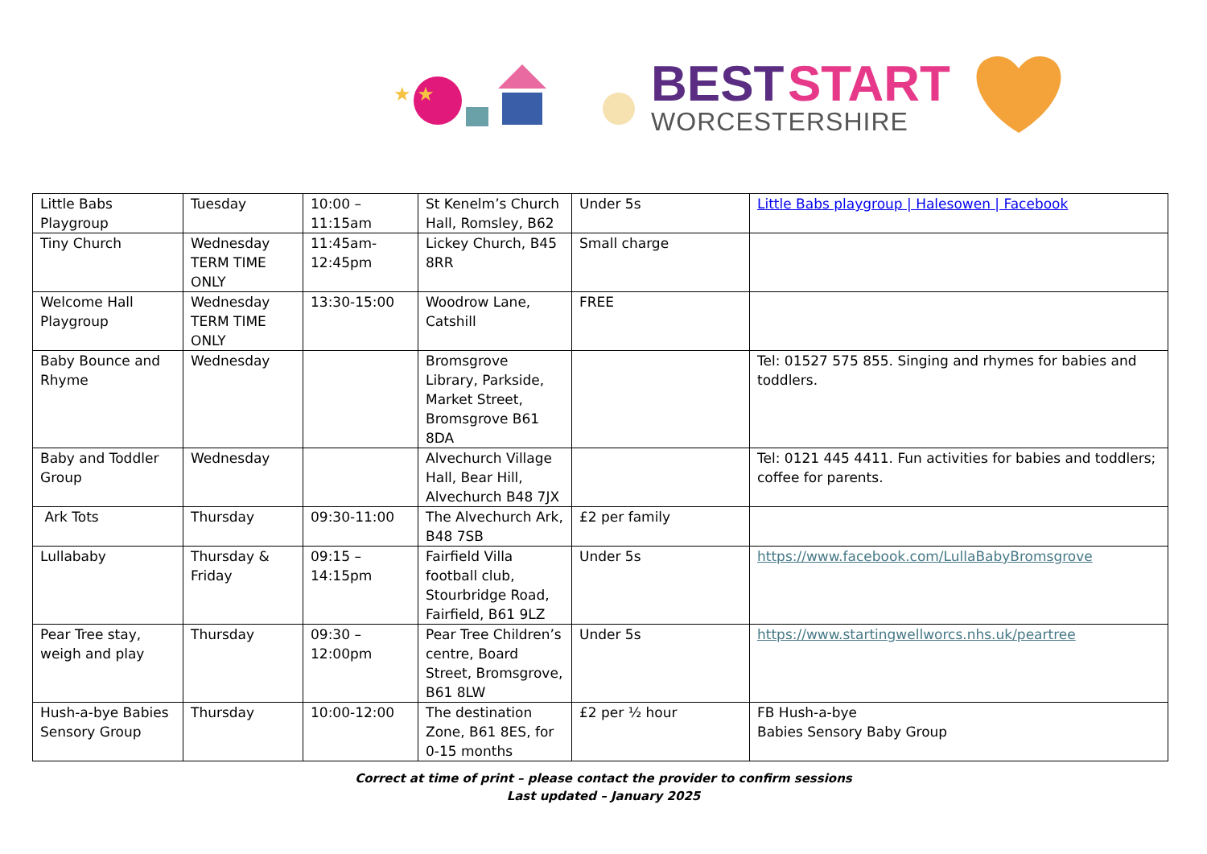★ ★
BEST START
WORCESTERSHIRE
| Little Babs Playgroup | Tuesday | 10:00 – 11:15am | St Kenelm’s Church Hall, Romsley, B62 | Under 5s | Little Babs playgroup / Halesowen / Facebook |
| Tiny Church | Wednesday TERM TIME ONLY | 11:45am-12:45pm | Lickey Church, B45 8RR | Small charge | |
| Welcome Hall Playgroup | Wednesday TERM TIME ONLY | 13:30-15:00 | Woodrow Lane, Catshill | FREE | |
| Baby Bounce and Rhyme | Wednesday | | Bromsgrove Library, Parkside, Market Street, Bromsgrove B61 8DA | | Tel: 01527 575 855. Singing and rhymes for babies and toddlers. |
| Baby and Toddler Group | Wednesday | | Alvechurch Village Hall, Bear Hill, Alvechurch B48 7JX | | Tel: 0121 445 4411. Fun activities for babies and toddlers; coffee for parents. |
| Ark Tots | Thursday | 09:30-11:00 | The Alvechurch Ark, B48 7SB | £2 per family | |
| Lullababy | Thursday & Friday | 09:15 – 14:15pm | Fairfield Villa football club, Stourbridge Road, Fairfield, B61 9LZ | Under 5s | https://www.facebook.com/LullaBabyBromsgrove |
| Pear Tree stay, weigh and play | Thursday | 09:30 – 12:00pm | Pear Tree Children’s centre, Board Street, Bromsgrove, B61 8LW | Under 5s | https://www.startingwellworcs.nhs.uk/peartree |
| Hush-a-bye Babies Sensory Group | Thursday | 10:00-12:00 | The destination Zone, B61 8ES, for 0-15 months | £2 per ½ hour | FB Hush-a-bye Babies Sensory Baby Group |
Correct at time of print – please contact the provider to confirm sessions
Last updated – January 2025